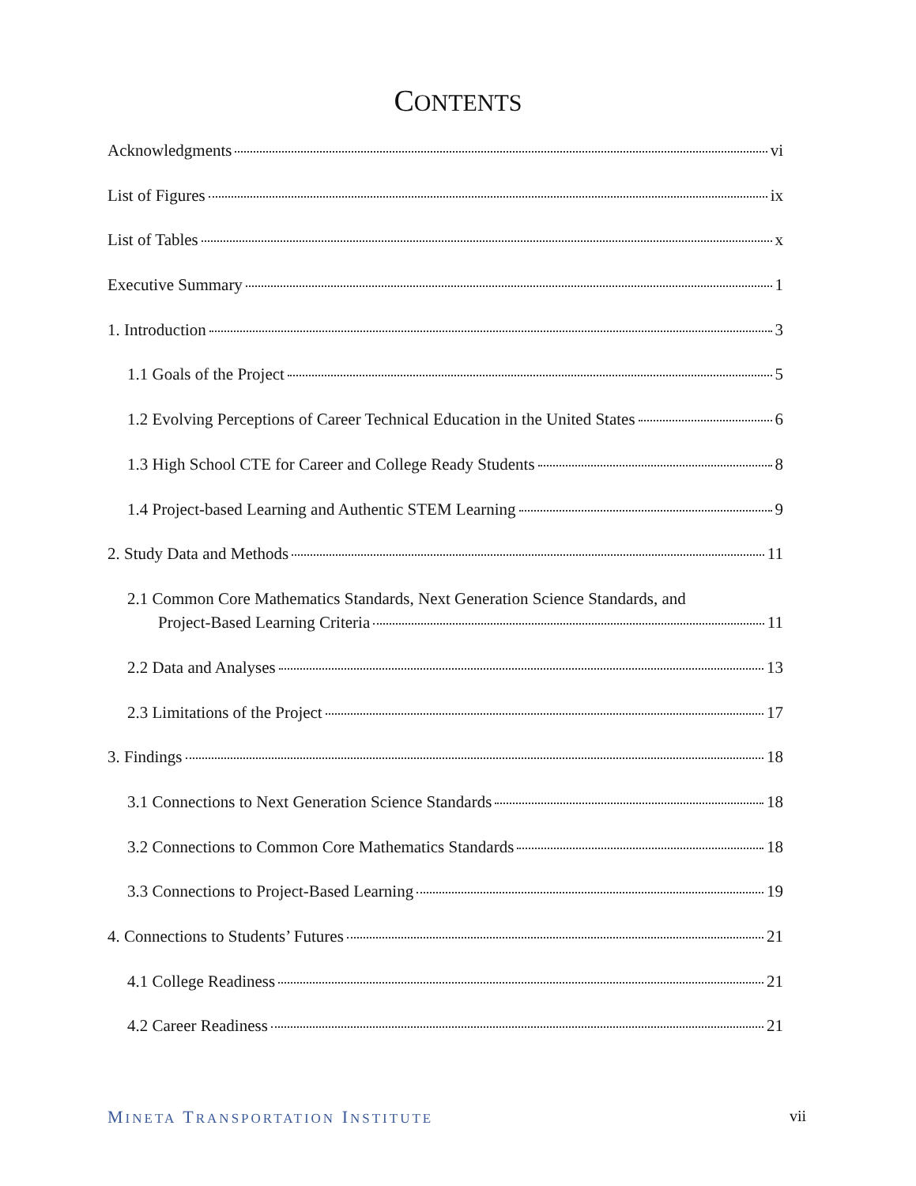CONTENTS
Acknowledgments vi
List of Figures ix
List of Tables x
Executive Summary 1
1. Introduction 3
1.1 Goals of the Project 5
1.2 Evolving Perceptions of Career Technical Education in the United States 6
1.3 High School CTE for Career and College Ready Students 8
1.4 Project-based Learning and Authentic STEM Learning 9
2. Study Data and Methods 11
2.1 Common Core Mathematics Standards, Next Generation Science Standards, and
Project-Based Learning Criteria 11
2.2 Data and Analyses 13
2.3 Limitations of the Project 17
3. Findings 18
3.1 Connections to Next Generation Science Standards 18
3.2 Connections to Common Core Mathematics Standards 18
3.3 Connections to Project-Based Learning 19
4. Connections to Students’ Futures 21
4.1 College Readiness 21
4.2 Career Readiness 21
MINETA TRANSPORTATION INSTITUTE vii